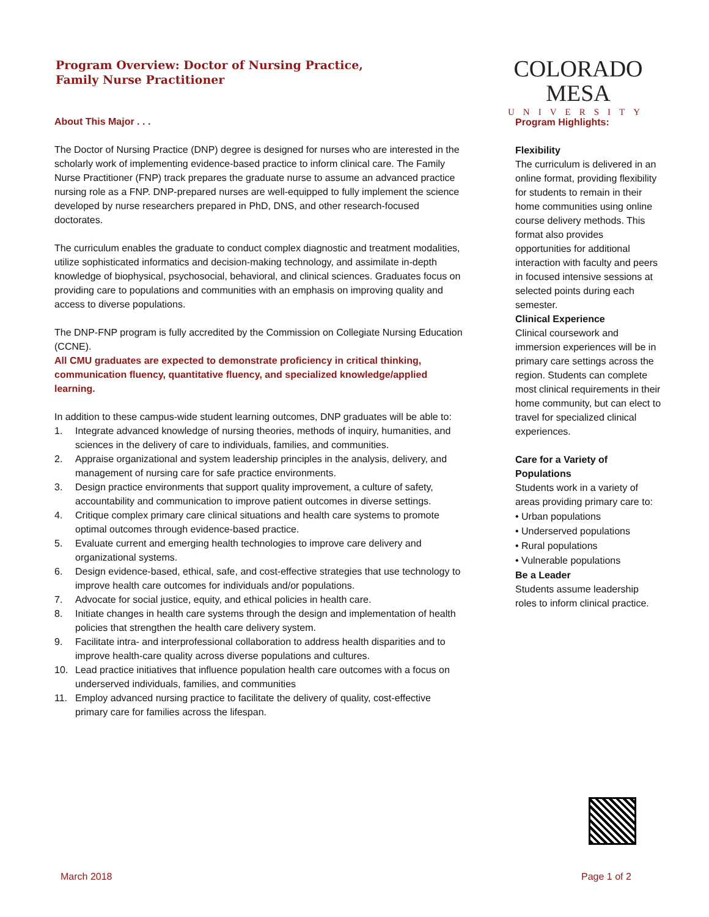Program Overview: Doctor of Nursing Practice,
Family Nurse Practitioner
COLORADO MESA
UNIVERSITY
About This Major . . .
The Doctor of Nursing Practice (DNP) degree is designed for nurses who are interested in the scholarly work of implementing evidence-based practice to inform clinical care. The Family Nurse Practitioner (FNP) track prepares the graduate nurse to assume an advanced practice nursing role as a FNP. DNP-prepared nurses are well-equipped to fully implement the science developed by nurse researchers prepared in PhD, DNS, and other research-focused doctorates.
The curriculum enables the graduate to conduct complex diagnostic and treatment modalities, utilize sophisticated informatics and decision-making technology, and assimilate in-depth knowledge of biophysical, psychosocial, behavioral, and clinical sciences. Graduates focus on providing care to populations and communities with an emphasis on improving quality and access to diverse populations.
The DNP-FNP program is fully accredited by the Commission on Collegiate Nursing Education (CCNE).
All CMU graduates are expected to demonstrate proficiency in critical thinking, communication fluency, quantitative fluency, and specialized knowledge/applied learning.
In addition to these campus-wide student learning outcomes, DNP graduates will be able to:
1. Integrate advanced knowledge of nursing theories, methods of inquiry, humanities, and sciences in the delivery of care to individuals, families, and communities.
2. Appraise organizational and system leadership principles in the analysis, delivery, and management of nursing care for safe practice environments.
3. Design practice environments that support quality improvement, a culture of safety, accountability and communication to improve patient outcomes in diverse settings.
4. Critique complex primary care clinical situations and health care systems to promote optimal outcomes through evidence-based practice.
5. Evaluate current and emerging health technologies to improve care delivery and organizational systems.
6. Design evidence-based, ethical, safe, and cost-effective strategies that use technology to improve health care outcomes for individuals and/or populations.
7. Advocate for social justice, equity, and ethical policies in health care.
8. Initiate changes in health care systems through the design and implementation of health policies that strengthen the health care delivery system.
9. Facilitate intra- and interprofessional collaboration to address health disparities and to improve health-care quality across diverse populations and cultures.
10. Lead practice initiatives that influence population health care outcomes with a focus on underserved individuals, families, and communities
11. Employ advanced nursing practice to facilitate the delivery of quality, cost-effective primary care for families across the lifespan.
Program Highlights:
Flexibility
The curriculum is delivered in an online format, providing flexibility for students to remain in their home communities using online course delivery methods. This format also provides opportunities for additional interaction with faculty and peers in focused intensive sessions at selected points during each semester.
Clinical Experience
Clinical coursework and immersion experiences will be in primary care settings across the region. Students can complete most clinical requirements in their home community, but can elect to travel for specialized clinical experiences.
Care for a Variety of Populations
Students work in a variety of areas providing primary care to:
• Urban populations
• Underserved populations
• Rural populations
• Vulnerable populations
Be a Leader
Students assume leadership roles to inform clinical practice.
March 2018 Page 1 of 2